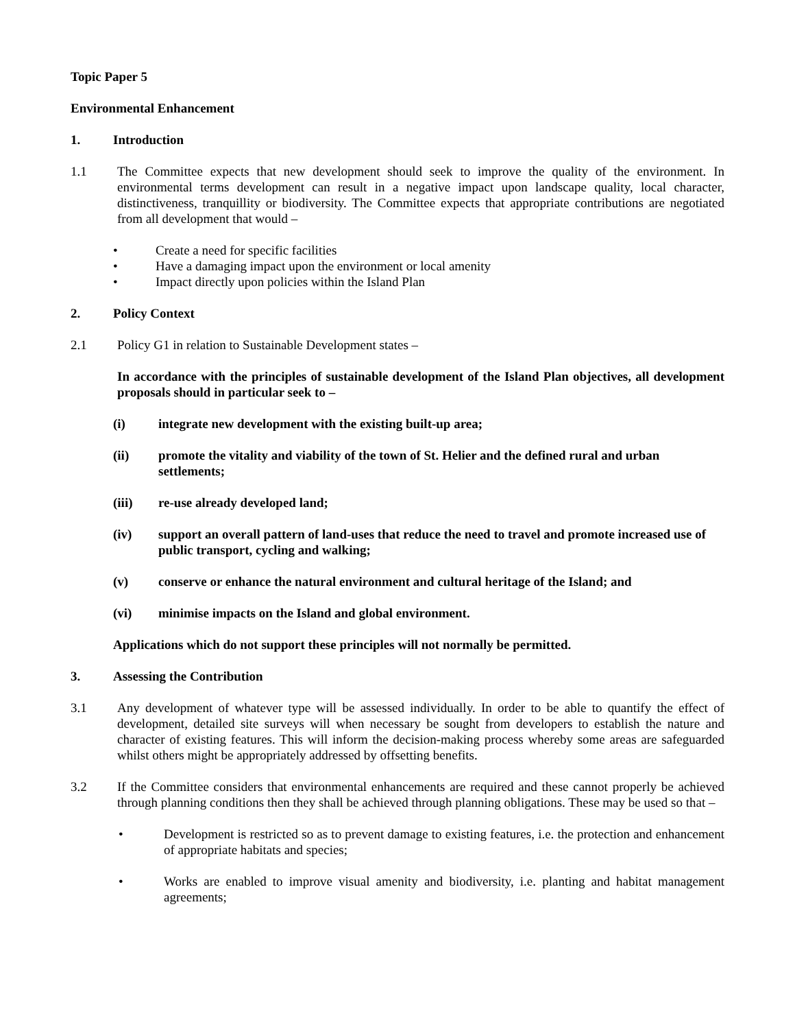Topic Paper 5
Environmental Enhancement
1. Introduction
1.1 The Committee expects that new development should seek to improve the quality of the environment. In environmental terms development can result in a negative impact upon landscape quality, local character, distinctiveness, tranquillity or biodiversity. The Committee expects that appropriate contributions are negotiated from all development that would –
• Create a need for specific facilities
• Have a damaging impact upon the environment or local amenity
• Impact directly upon policies within the Island Plan
2. Policy Context
2.1 Policy G1 in relation to Sustainable Development states –
In accordance with the principles of sustainable development of the Island Plan objectives, all development proposals should in particular seek to –
(i) integrate new development with the existing built-up area;
(ii) promote the vitality and viability of the town of St. Helier and the defined rural and urban settlements;
(iii) re-use already developed land;
(iv) support an overall pattern of land-uses that reduce the need to travel and promote increased use of public transport, cycling and walking;
(v) conserve or enhance the natural environment and cultural heritage of the Island; and
(vi) minimise impacts on the Island and global environment.
Applications which do not support these principles will not normally be permitted.
3. Assessing the Contribution
3.1 Any development of whatever type will be assessed individually. In order to be able to quantify the effect of development, detailed site surveys will when necessary be sought from developers to establish the nature and character of existing features. This will inform the decision-making process whereby some areas are safeguarded whilst others might be appropriately addressed by offsetting benefits.
3.2 If the Committee considers that environmental enhancements are required and these cannot properly be achieved through planning conditions then they shall be achieved through planning obligations. These may be used so that –
• Development is restricted so as to prevent damage to existing features, i.e. the protection and enhancement of appropriate habitats and species;
• Works are enabled to improve visual amenity and biodiversity, i.e. planting and habitat management agreements;